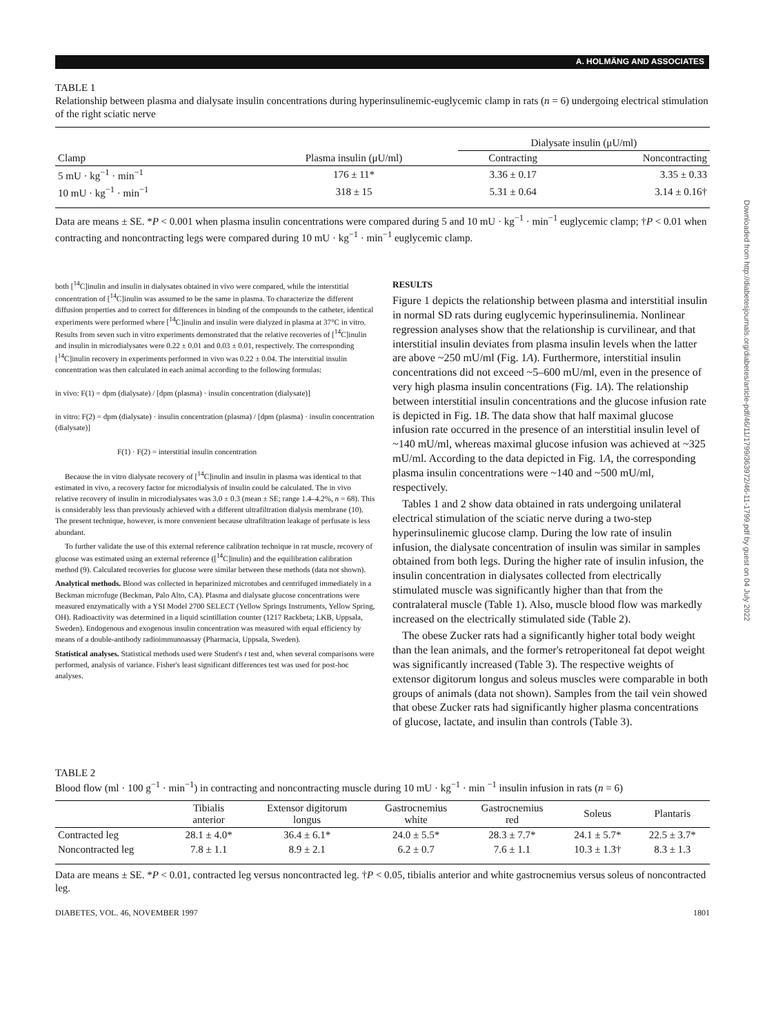A. HOLMÄNG AND ASSOCIATES
Downloaded from http://diabetesjournals.org/diabetes/article-pdf/46/11/1799/363972/46-11-1799.pdf by guest on 04 July 2022
TABLE 1
Relationship between plasma and dialysate insulin concentrations during hyperinsulinemic-euglycemic clamp in rats (n = 6) undergoing electrical stimulation of the right sciatic nerve
| | | Dialysate insulin (μU/ml) | |
| --- | --- | --- | --- |
| Clamp | Plasma insulin (μU/ml) | Contracting | Noncontracting |
| 5 mU · kg<sup>−1</sup> · min<sup>−1</sup> | 176 ± 11* | 3.36 ± 0.17 | 3.35 ± 0.33 |
| 10 mU · kg<sup>−1</sup> · min<sup>−1</sup> | 318 ± 15 | 5.31 ± 0.64 | 3.14 ± 0.16† |
Data are means ± SE. *P < 0.001 when plasma insulin concentrations were compared during 5 and 10 mU · kg<sup>−1</sup> · min<sup>−1</sup> euglycemic clamp; †P < 0.01 when contracting and noncontracting legs were compared during 10 mU · kg<sup>−1</sup> · min<sup>−1</sup> euglycemic clamp.
both [<sup>14</sup>C]inulin and insulin in dialysates obtained in vivo were compared, while the interstitial concentration of [<sup>14</sup>C]inulin was assumed to be the same in plasma. To characterize the different diffusion properties and to correct for differences in binding of the compounds to the catheter, identical experiments were performed where [<sup>14</sup>C]inulin and insulin were dialyzed in plasma at 37°C in vitro. Results from seven such in vitro experiments demonstrated that the relative recoveries of [<sup>14</sup>C]inulin and insulin in microdialysates were 0.22 ± 0.01 and 0.03 ± 0.01, respectively. The corresponding [<sup>14</sup>C]inulin recovery in experiments performed in vivo was 0.22 ± 0.04. The interstitial insulin concentration was then calculated in each animal according to the following formulas:
in vivo: F(1) = dpm (dialysate) / [dpm (plasma) · insulin concentration (dialysate)]
in vitro: F(2) = dpm (dialysate) · insulin concentration (plasma) / [dpm (plasma) · insulin concentration (dialysate)]
F(1) · F(2) = interstitial insulin concentration
Because the in vitro dialysate recovery of [<sup>14</sup>C]inulin and insulin in plasma was identical to that estimated in vivo, a recovery factor for microdialysis of insulin could be calculated. The in vivo relative recovery of insulin in microdialysates was 3.0 ± 0.3 (mean ± SE; range 1.4–4.2%, n = 68). This is considerably less than previously achieved with a different ultrafiltration dialysis membrane (10). The present technique, however, is more convenient because ultrafiltration leakage of perfusate is less abundant.
To further validate the use of this external reference calibration technique in rat muscle, recovery of glucose was estimated using an external reference ([<sup>14</sup>C]inulin) and the equilibration calibration method (9). Calculated recoveries for glucose were similar between these methods (data not shown).
Analytical methods. Blood was collected in heparinized microtubes and centrifuged immediately in a Beckman microfuge (Beckman, Palo Alto, CA). Plasma and dialysate glucose concentrations were measured enzymatically with a YSI Model 2700 SELECT (Yellow Springs Instruments, Yellow Spring, OH). Radioactivity was determined in a liquid scintillation counter (1217 Rackbeta; LKB, Uppsala, Sweden). Endogenous and exogenous insulin concentration was measured with equal efficiency by means of a double-antibody radioimmunoassay (Pharmacia, Uppsala, Sweden).
Statistical analyses. Statistical methods used were Student's t test and, when several comparisons were performed, analysis of variance. Fisher's least significant differences test was used for post-hoc analyses.
RESULTS
Figure 1 depicts the relationship between plasma and interstitial insulin in normal SD rats during euglycemic hyperinsulinemia. Nonlinear regression analyses show that the relationship is curvilinear, and that interstitial insulin deviates from plasma insulin levels when the latter are above ~250 mU/ml (Fig. 1A). Furthermore, interstitial insulin concentrations did not exceed ~5–600 mU/ml, even in the presence of very high plasma insulin concentrations (Fig. 1A). The relationship between interstitial insulin concentrations and the glucose infusion rate is depicted in Fig. 1B. The data show that half maximal glucose infusion rate occurred in the presence of an interstitial insulin level of ~140 mU/ml, whereas maximal glucose infusion was achieved at ~325 mU/ml. According to the data depicted in Fig. 1A, the corresponding plasma insulin concentrations were ~140 and ~500 mU/ml, respectively.
Tables 1 and 2 show data obtained in rats undergoing unilateral electrical stimulation of the sciatic nerve during a two-step hyperinsulinemic glucose clamp. During the low rate of insulin infusion, the dialysate concentration of insulin was similar in samples obtained from both legs. During the higher rate of insulin infusion, the insulin concentration in dialysates collected from electrically stimulated muscle was significantly higher than that from the contralateral muscle (Table 1). Also, muscle blood flow was markedly increased on the electrically stimulated side (Table 2).
The obese Zucker rats had a significantly higher total body weight than the lean animals, and the former's retroperitoneal fat depot weight was significantly increased (Table 3). The respective weights of extensor digitorum longus and soleus muscles were comparable in both groups of animals (data not shown). Samples from the tail vein showed that obese Zucker rats had significantly higher plasma concentrations of glucose, lactate, and insulin than controls (Table 3).
TABLE 2
Blood flow (ml · 100 g<sup>−1</sup> · min<sup>−1</sup>) in contracting and noncontracting muscle during 10 mU · kg<sup>−1</sup> · min <sup>−1</sup> insulin infusion in rats (n = 6)
| | Tibialis anterior | Extensor digitorum longus | Gastrocnemius white | Gastrocnemius red | Soleus | Plantaris |
| --- | --- | --- | --- | --- | --- | --- |
| Contracted leg | 28.1 ± 4.0* | 36.4 ± 6.1* | 24.0 ± 5.5* | 28.3 ± 7.7* | 24.1 ± 5.7* | 22.5 ± 3.7* |
| Noncontracted leg | 7.8 ± 1.1 | 8.9 ± 2.1 | 6.2 ± 0.7 | 7.6 ± 1.1 | 10.3 ± 1.3† | 8.3 ± 1.3 |
Data are means ± SE. *P < 0.01, contracted leg versus noncontracted leg. †P < 0.05, tibialis anterior and white gastrocnemius versus soleus of noncontracted leg.
DIABETES, VOL. 46, NOVEMBER 1997 1801